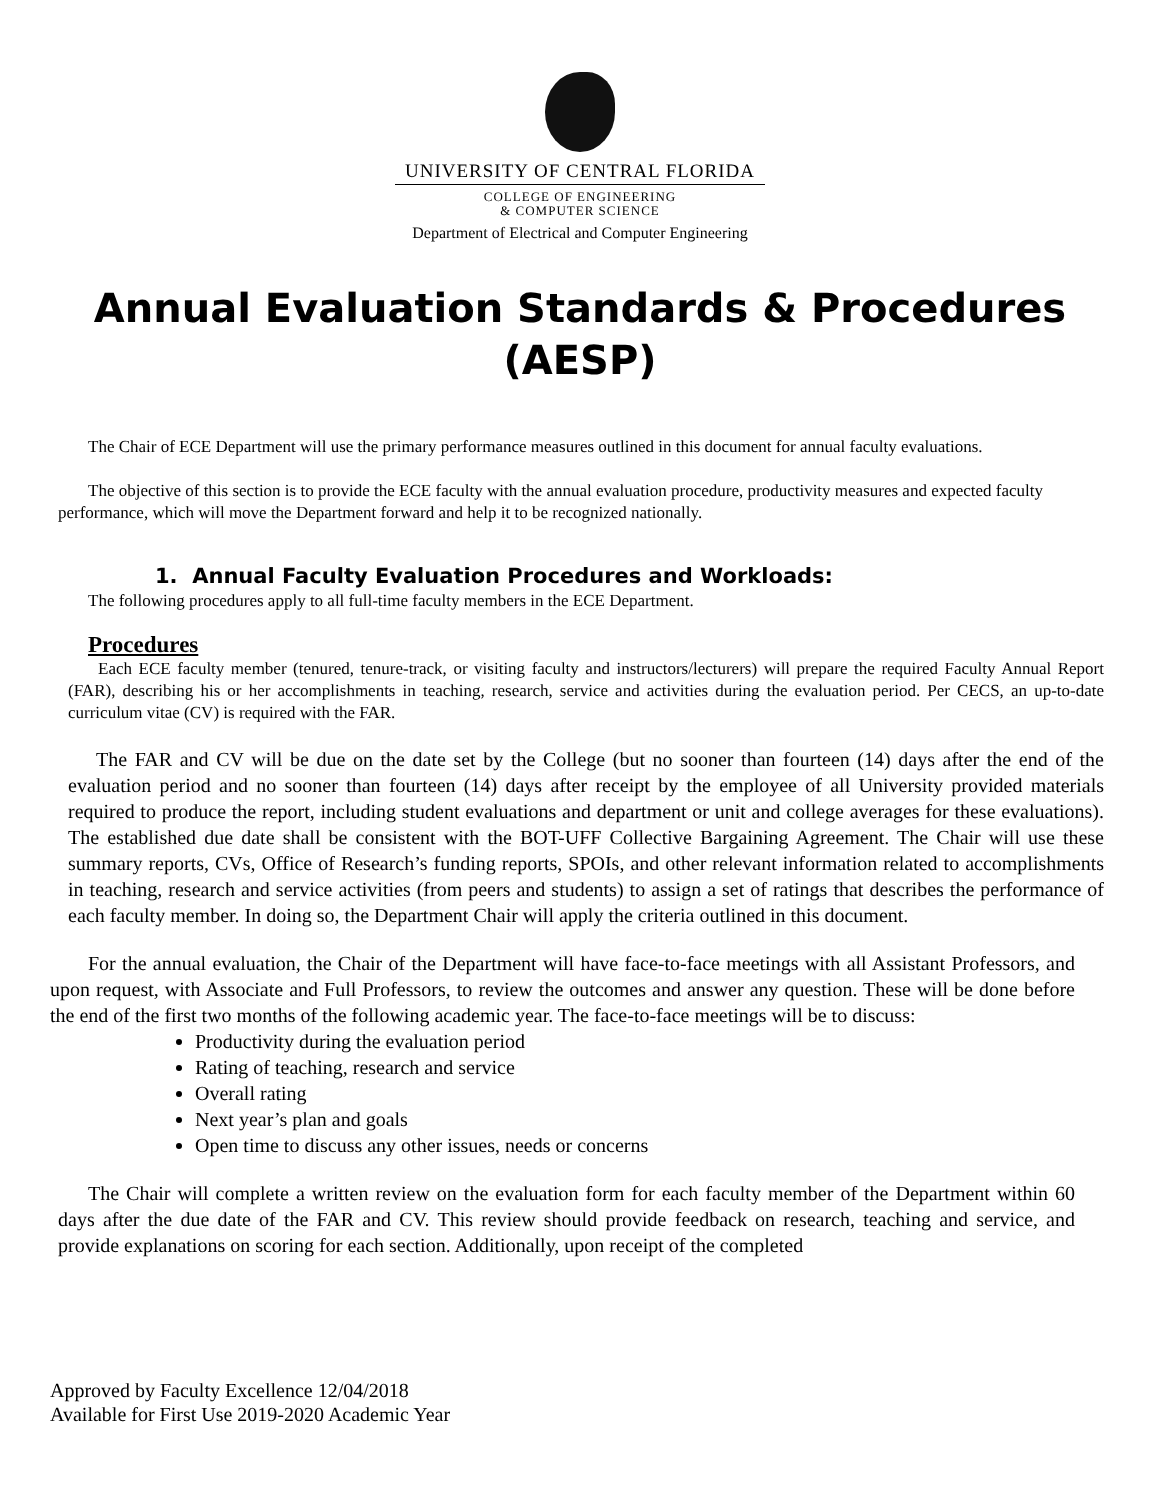UNIVERSITY OF CENTRAL FLORIDA
COLLEGE OF ENGINEERING
& COMPUTER SCIENCE
Department of Electrical and Computer Engineering
Annual Evaluation Standards & Procedures
(AESP)
The Chair of ECE Department will use the primary performance measures outlined in this document for annual faculty evaluations.
The objective of this section is to provide the ECE faculty with the annual evaluation procedure, productivity measures and expected faculty performance, which will move the Department forward and help it to be recognized nationally.
1. Annual Faculty Evaluation Procedures and Workloads:
The following procedures apply to all full-time faculty members in the ECE Department.
Procedures
Each ECE faculty member (tenured, tenure-track, or visiting faculty and instructors/lecturers) will prepare the required Faculty Annual Report (FAR), describing his or her accomplishments in teaching, research, service and activities during the evaluation period. Per CECS, an up-to-date curriculum vitae (CV) is required with the FAR.
The FAR and CV will be due on the date set by the College (but no sooner than fourteen (14) days after the end of the evaluation period and no sooner than fourteen (14) days after receipt by the employee of all University provided materials required to produce the report, including student evaluations and department or unit and college averages for these evaluations). The established due date shall be consistent with the BOT-UFF Collective Bargaining Agreement. The Chair will use these summary reports, CVs, Office of Research’s funding reports, SPOIs, and other relevant information related to accomplishments in teaching, research and service activities (from peers and students) to assign a set of ratings that describes the performance of each faculty member. In doing so, the Department Chair will apply the criteria outlined in this document.
For the annual evaluation, the Chair of the Department will have face-to-face meetings with all Assistant Professors, and upon request, with Associate and Full Professors, to review the outcomes and answer any question. These will be done before the end of the first two months of the following academic year. The face-to-face meetings will be to discuss:
Productivity during the evaluation period
Rating of teaching, research and service
Overall rating
Next year’s plan and goals
Open time to discuss any other issues, needs or concerns
The Chair will complete a written review on the evaluation form for each faculty member of the Department within 60 days after the due date of the FAR and CV. This review should provide feedback on research, teaching and service, and provide explanations on scoring for each section. Additionally, upon receipt of the completed
Approved by Faculty Excellence 12/04/2018
Available for First Use 2019-2020 Academic Year